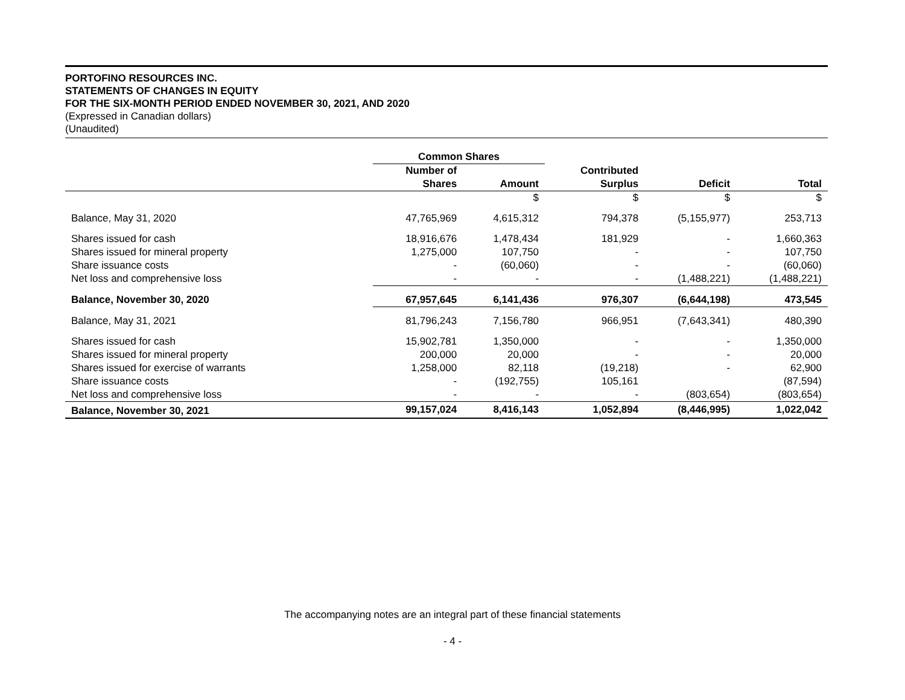PORTOFINO RESOURCES INC.
STATEMENTS OF CHANGES IN EQUITY
FOR THE SIX-MONTH PERIOD ENDED NOVEMBER 30, 2021, AND 2020
(Expressed in Canadian dollars)
(Unaudited)
| | Common Shares | | | | |
| --- | --- | --- | --- | --- | --- |
| | Number of Shares | Amount | Contributed Surplus | Deficit | Total |
| | | $ | $ | $ | $ |
| Balance, May 31, 2020 | 47,765,969 | 4,615,312 | 794,378 | (5,155,977) | 253,713 |
| Shares issued for cash | 18,916,676 | 1,478,434 | 181,929 | - | 1,660,363 |
| Shares issued for mineral property | 1,275,000 | 107,750 | - | - | 107,750 |
| Share issuance costs | - | (60,060) | - | - | (60,060) |
| Net loss and comprehensive loss | - | - | - | (1,488,221) | (1,488,221) |
| Balance, November 30, 2020 | 67,957,645 | 6,141,436 | 976,307 | (6,644,198) | 473,545 |
| Balance, May 31, 2021 | 81,796,243 | 7,156,780 | 966,951 | (7,643,341) | 480,390 |
| Shares issued for cash | 15,902,781 | 1,350,000 | - | - | 1,350,000 |
| Shares issued for mineral property | 200,000 | 20,000 | - | - | 20,000 |
| Shares issued for exercise of warrants | 1,258,000 | 82,118 | (19,218) | - | 62,900 |
| Share issuance costs | - | (192,755) | 105,161 | | (87,594) |
| Net loss and comprehensive loss | - | - | - | (803,654) | (803,654) |
| Balance, November 30, 2021 | 99,157,024 | 8,416,143 | 1,052,894 | (8,446,995) | 1,022,042 |
The accompanying notes are an integral part of these financial statements
- 4 -